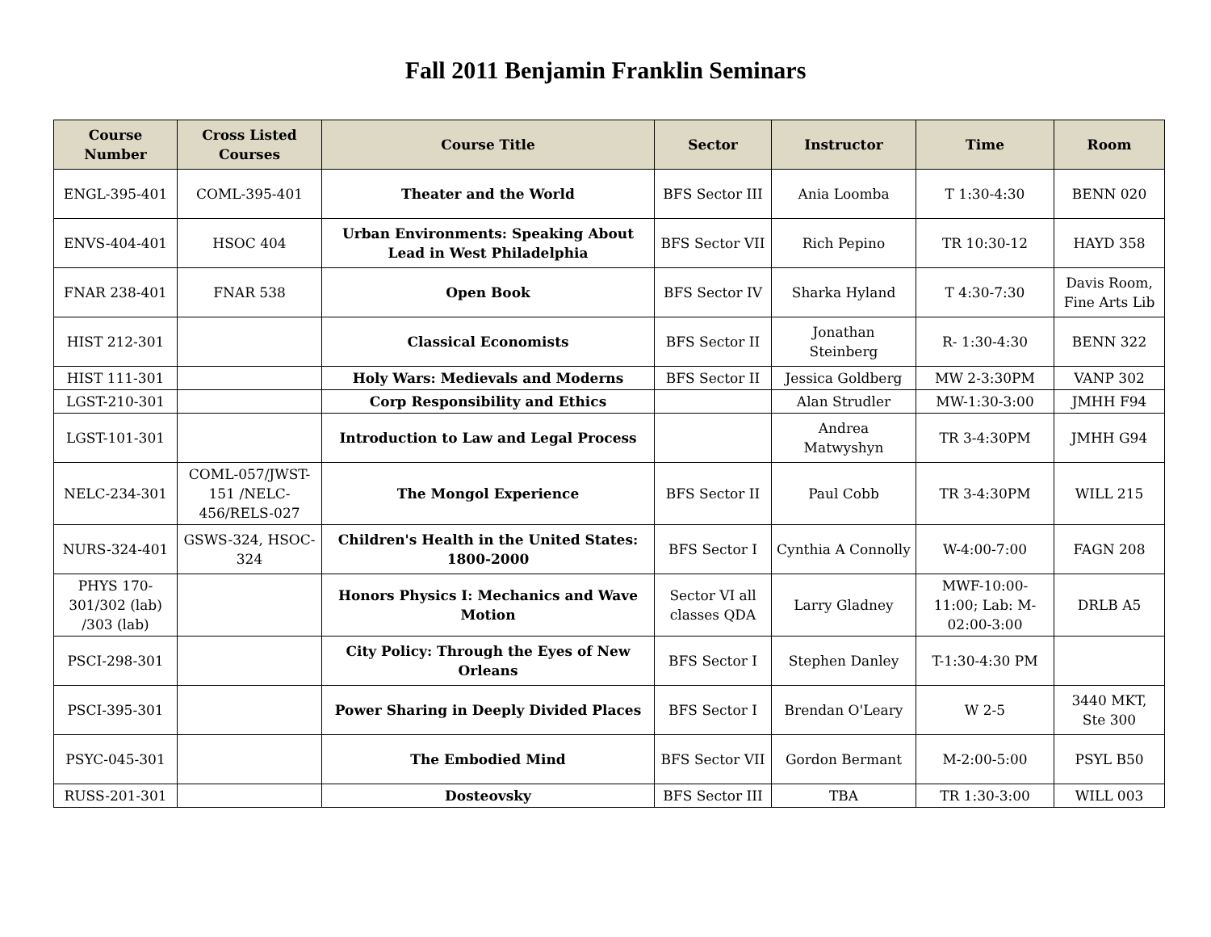Fall 2011 Benjamin Franklin Seminars
| Course Number | Cross Listed Courses | Course Title | Sector | Instructor | Time | Room |
| --- | --- | --- | --- | --- | --- | --- |
| ENGL-395-401 | COML-395-401 | Theater and the World | BFS Sector III | Ania Loomba | T 1:30-4:30 | BENN 020 |
| ENVS-404-401 | HSOC 404 | Urban Environments: Speaking About Lead in West Philadelphia | BFS Sector VII | Rich Pepino | TR 10:30-12 | HAYD 358 |
| FNAR 238-401 | FNAR 538 | Open Book | BFS Sector IV | Sharka Hyland | T 4:30-7:30 | Davis Room, Fine Arts Lib |
| HIST 212-301 | | Classical Economists | BFS Sector II | Jonathan Steinberg | R- 1:30-4:30 | BENN 322 |
| HIST 111-301 | | Holy Wars: Medievals and Moderns | BFS Sector II | Jessica Goldberg | MW 2-3:30PM | VANP 302 |
| LGST-210-301 | | Corp Responsibility and Ethics | | Alan Strudler | MW-1:30-3:00 | JMHH F94 |
| LGST-101-301 | | Introduction to Law and Legal Process | | Andrea Matwyshyn | TR 3-4:30PM | JMHH G94 |
| NELC-234-301 | COML-057/JWST-151 /NELC-456/RELS-027 | The Mongol Experience | BFS Sector II | Paul Cobb | TR 3-4:30PM | WILL 215 |
| NURS-324-401 | GSWS-324, HSOC-324 | Children's Health in the United States: 1800-2000 | BFS Sector I | Cynthia A Connolly | W-4:00-7:00 | FAGN 208 |
| PHYS 170-301/302 (lab) /303 (lab) | | Honors Physics I: Mechanics and Wave Motion | Sector VI all classes QDA | Larry Gladney | MWF-10:00-11:00; Lab: M-02:00-3:00 | DRLB A5 |
| PSCI-298-301 | | City Policy: Through the Eyes of New Orleans | BFS Sector I | Stephen Danley | T-1:30-4:30 PM | |
| PSCI-395-301 | | Power Sharing in Deeply Divided Places | BFS Sector I | Brendan O'Leary | W 2-5 | 3440 MKT, Ste 300 |
| PSYC-045-301 | | The Embodied Mind | BFS Sector VII | Gordon Bermant | M-2:00-5:00 | PSYL B50 |
| RUSS-201-301 | | Dosteovsky | BFS Sector III | TBA | TR 1:30-3:00 | WILL 003 |